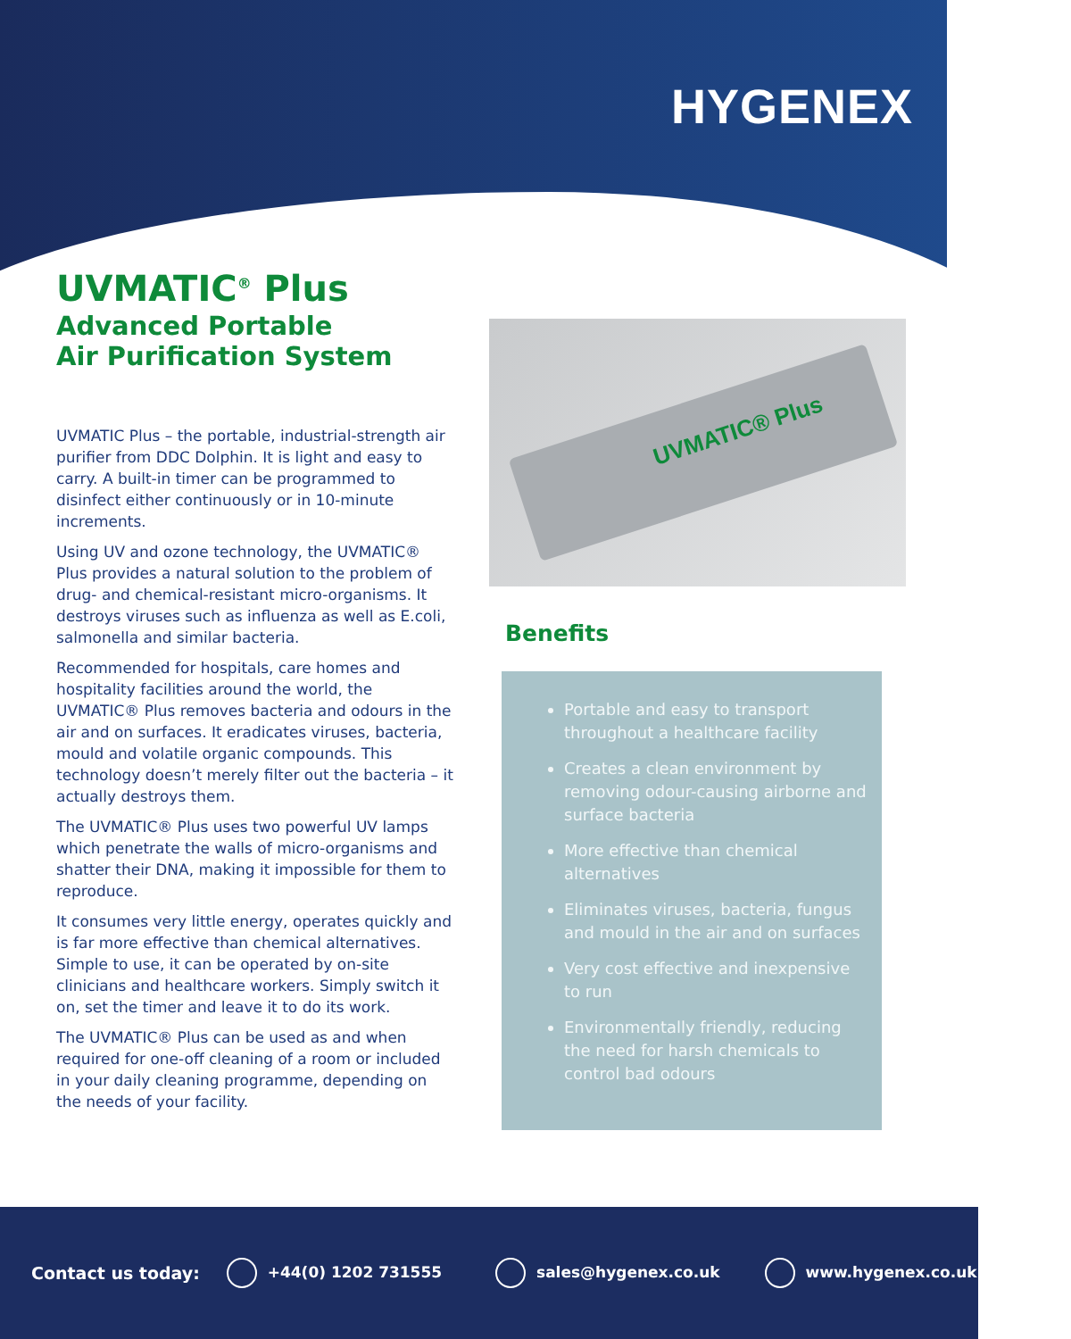HYGENEX
UVMATIC<sup>®</sup> Plus
Advanced Portable
Air Purification System
UVMATIC Plus – the portable, industrial-strength air purifier from DDC Dolphin. It is light and easy to carry. A built-in timer can be programmed to disinfect either continuously or in 10-minute increments.
Using UV and ozone technology, the UVMATIC® Plus provides a natural solution to the problem of drug- and chemical-resistant micro-organisms. It destroys viruses such as influenza as well as E.coli, salmonella and similar bacteria.
Recommended for hospitals, care homes and hospitality facilities around the world, the UVMATIC® Plus removes bacteria and odours in the air and on surfaces. It eradicates viruses, bacteria, mould and volatile organic compounds. This technology doesn’t merely filter out the bacteria – it actually destroys them.
The UVMATIC® Plus uses two powerful UV lamps which penetrate the walls of micro-organisms and shatter their DNA, making it impossible for them to reproduce.
It consumes very little energy, operates quickly and is far more effective than chemical alternatives. Simple to use, it can be operated by on-site clinicians and healthcare workers. Simply switch it on, set the timer and leave it to do its work.
The UVMATIC® Plus can be used as and when required for one-off cleaning of a room or included in your daily cleaning programme, depending on the needs of your facility.
UVMATIC® Plus
Benefits
Portable and easy to transport throughout a healthcare facility
Creates a clean environment by removing odour-causing airborne and surface bacteria
More effective than chemical alternatives
Eliminates viruses, bacteria, fungus and mould in the air and on surfaces
Very cost effective and inexpensive to run
Environmentally friendly, reducing the need for harsh chemicals to control bad odours
Contact us today: +44(0) 1202 731555 sales@hygenex.co.uk www.hygenex.co.uk